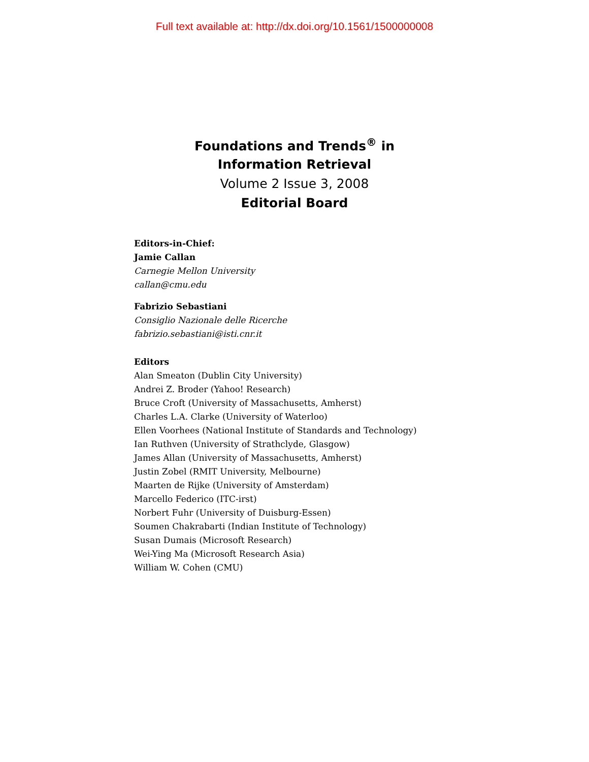Full text available at: http://dx.doi.org/10.1561/1500000008
Foundations and Trends<sup>®</sup> in
Information Retrieval
Volume 2 Issue 3, 2008
Editorial Board
Editors-in-Chief:
Jamie Callan
Carnegie Mellon University
callan@cmu.edu
Fabrizio Sebastiani
Consiglio Nazionale delle Ricerche
fabrizio.sebastiani@isti.cnr.it
Editors
Alan Smeaton (Dublin City University)
Andrei Z. Broder (Yahoo! Research)
Bruce Croft (University of Massachusetts, Amherst)
Charles L.A. Clarke (University of Waterloo)
Ellen Voorhees (National Institute of Standards and Technology)
Ian Ruthven (University of Strathclyde, Glasgow)
James Allan (University of Massachusetts, Amherst)
Justin Zobel (RMIT University, Melbourne)
Maarten de Rijke (University of Amsterdam)
Marcello Federico (ITC-irst)
Norbert Fuhr (University of Duisburg-Essen)
Soumen Chakrabarti (Indian Institute of Technology)
Susan Dumais (Microsoft Research)
Wei-Ying Ma (Microsoft Research Asia)
William W. Cohen (CMU)